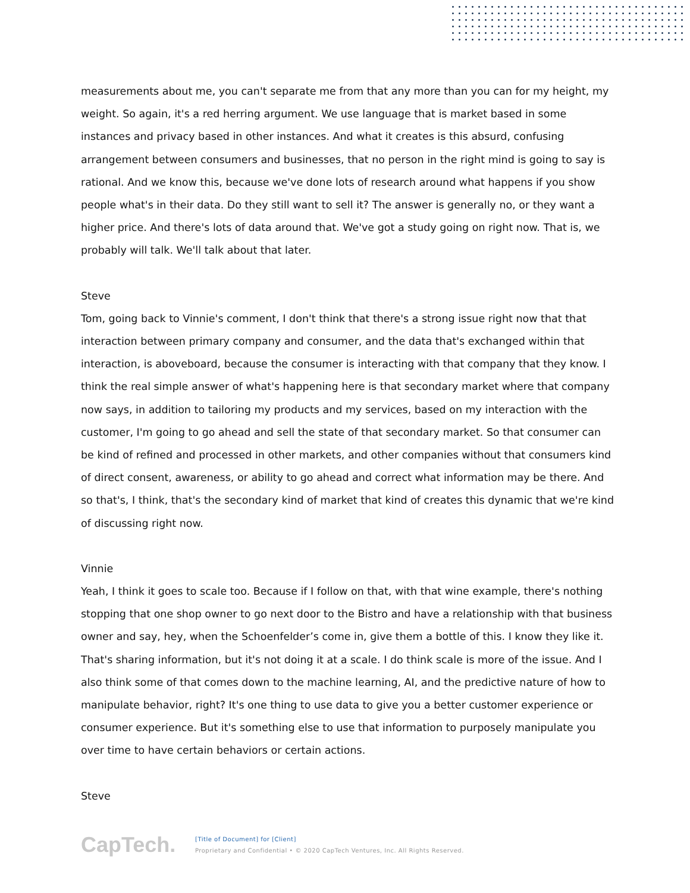measurements about me, you can't separate me from that any more than you can for my height, my weight. So again, it's a red herring argument. We use language that is market based in some instances and privacy based in other instances. And what it creates is this absurd, confusing arrangement between consumers and businesses, that no person in the right mind is going to say is rational. And we know this, because we've done lots of research around what happens if you show people what's in their data. Do they still want to sell it? The answer is generally no, or they want a higher price. And there's lots of data around that. We've got a study going on right now. That is, we probably will talk. We'll talk about that later.
Steve
Tom, going back to Vinnie's comment, I don't think that there's a strong issue right now that that interaction between primary company and consumer, and the data that's exchanged within that interaction, is aboveboard, because the consumer is interacting with that company that they know. I think the real simple answer of what's happening here is that secondary market where that company now says, in addition to tailoring my products and my services, based on my interaction with the customer, I'm going to go ahead and sell the state of that secondary market. So that consumer can be kind of refined and processed in other markets, and other companies without that consumers kind of direct consent, awareness, or ability to go ahead and correct what information may be there. And so that's, I think, that's the secondary kind of market that kind of creates this dynamic that we're kind of discussing right now.
Vinnie
Yeah, I think it goes to scale too. Because if I follow on that, with that wine example, there's nothing stopping that one shop owner to go next door to the Bistro and have a relationship with that business owner and say, hey, when the Schoenfelder’s come in, give them a bottle of this. I know they like it. That's sharing information, but it's not doing it at a scale. I do think scale is more of the issue. And I also think some of that comes down to the machine learning, AI, and the predictive nature of how to manipulate behavior, right? It's one thing to use data to give you a better customer experience or consumer experience. But it's something else to use that information to purposely manipulate you over time to have certain behaviors or certain actions.
Steve
CapTech.
[Title of Document] for [Client]
Proprietary and Confidential • © 2020 CapTech Ventures, Inc. All Rights Reserved.